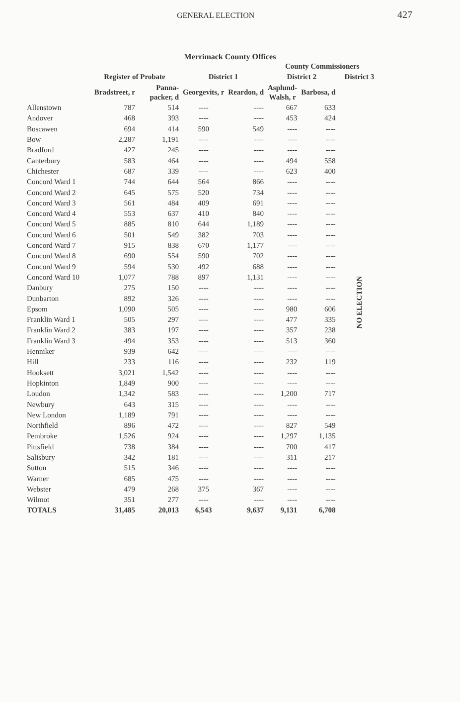GENERAL ELECTION 427
Merrimack County Offices
| | | | County Commissioners | | | | |
| --- | --- | --- | --- | --- | --- | --- | --- |
| | Register of Probate | | District 1 | | District 2 | | District 3 |
| | Bradstreet, r | Panna- packer, d | Georgevits, r | Reardon, d | Asplund- Walsh, r | Barbosa, d | |
| Allenstown | 787 | 514 | ---- | ---- | 667 | 633 | NO ELECTION |
| Andover | 468 | 393 | ---- | ---- | 453 | 424 | |
| Boscawen | 694 | 414 | 590 | 549 | ---- | ---- | |
| Bow | 2,287 | 1,191 | ---- | ---- | ---- | ---- | |
| Bradford | 427 | 245 | ---- | ---- | ---- | ---- | |
| Canterbury | 583 | 464 | ---- | ---- | 494 | 558 | |
| Chichester | 687 | 339 | ---- | ---- | 623 | 400 | |
| Concord Ward 1 | 744 | 644 | 564 | 866 | ---- | ---- | |
| Concord Ward 2 | 645 | 575 | 520 | 734 | ---- | ---- | |
| Concord Ward 3 | 561 | 484 | 409 | 691 | ---- | ---- | |
| Concord Ward 4 | 553 | 637 | 410 | 840 | ---- | ---- | |
| Concord Ward 5 | 885 | 810 | 644 | 1,189 | ---- | ---- | |
| Concord Ward 6 | 501 | 549 | 382 | 703 | ---- | ---- | |
| Concord Ward 7 | 915 | 838 | 670 | 1,177 | ---- | ---- | |
| Concord Ward 8 | 690 | 554 | 590 | 702 | ---- | ---- | |
| Concord Ward 9 | 594 | 530 | 492 | 688 | ---- | ---- | |
| Concord Ward 10 | 1,077 | 788 | 897 | 1,131 | ---- | ---- | |
| Danbury | 275 | 150 | ---- | ---- | ---- | ---- | |
| Dunbarton | 892 | 326 | ---- | ---- | ---- | ---- | |
| Epsom | 1,090 | 505 | ---- | ---- | 980 | 606 | |
| Franklin Ward 1 | 505 | 297 | ---- | ---- | 477 | 335 | |
| Franklin Ward 2 | 383 | 197 | ---- | ---- | 357 | 238 | |
| Franklin Ward 3 | 494 | 353 | ---- | ---- | 513 | 360 | |
| Henniker | 939 | 642 | ---- | ---- | ---- | ---- | |
| Hill | 233 | 116 | ---- | ---- | 232 | 119 | |
| Hooksett | 3,021 | 1,542 | ---- | ---- | ---- | ---- | |
| Hopkinton | 1,849 | 900 | ---- | ---- | ---- | ---- | |
| Loudon | 1,342 | 583 | ---- | ---- | 1,200 | 717 | |
| Newbury | 643 | 315 | ---- | ---- | ---- | ---- | |
| New London | 1,189 | 791 | ---- | ---- | ---- | ---- | |
| Northfield | 896 | 472 | ---- | ---- | 827 | 549 | |
| Pembroke | 1,526 | 924 | ---- | ---- | 1,297 | 1,135 | |
| Pittsfield | 738 | 384 | ---- | ---- | 700 | 417 | |
| Salisbury | 342 | 181 | ---- | ---- | 311 | 217 | |
| Sutton | 515 | 346 | ---- | ---- | ---- | ---- | |
| Warner | 685 | 475 | ---- | ---- | ---- | ---- | |
| Webster | 479 | 268 | 375 | 367 | ---- | ---- | |
| Wilmot | 351 | 277 | ---- | ---- | ---- | ---- | |
| TOTALS | 31,485 | 20,013 | 6,543 | 9,637 | 9,131 | 6,708 | |